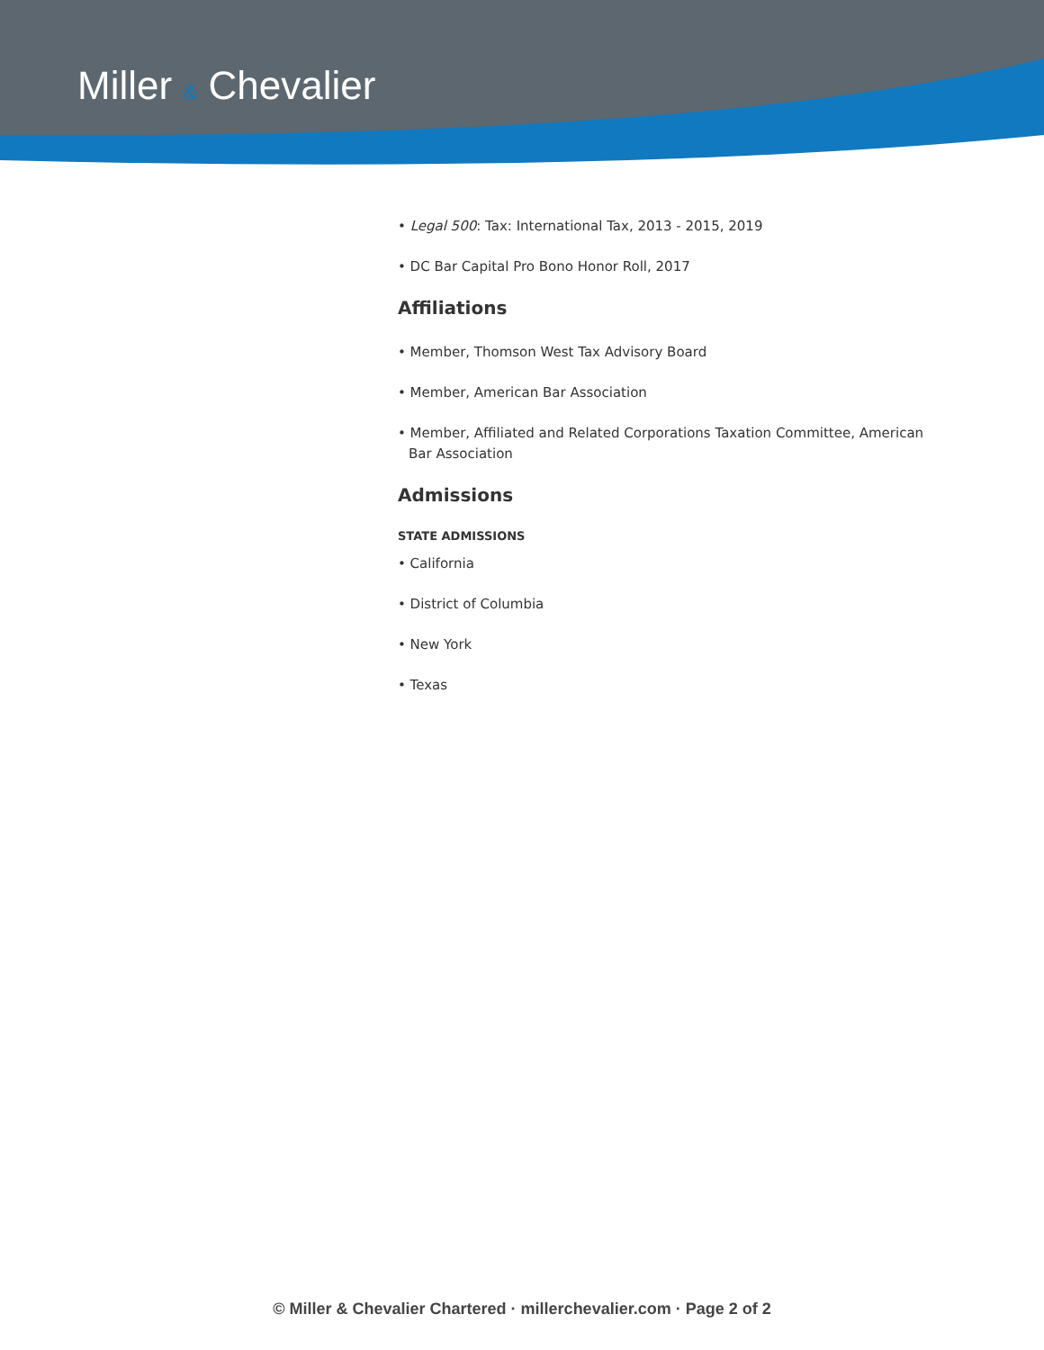Miller & Chevalier
• Legal 500: Tax: International Tax, 2013 - 2015, 2019
• DC Bar Capital Pro Bono Honor Roll, 2017
Affiliations
• Member, Thomson West Tax Advisory Board
• Member, American Bar Association
• Member, Affiliated and Related Corporations Taxation Committee, American Bar Association
Admissions
STATE ADMISSIONS
• California
• District of Columbia
• New York
• Texas
© Miller & Chevalier Chartered · millerchevalier.com · Page 2 of 2